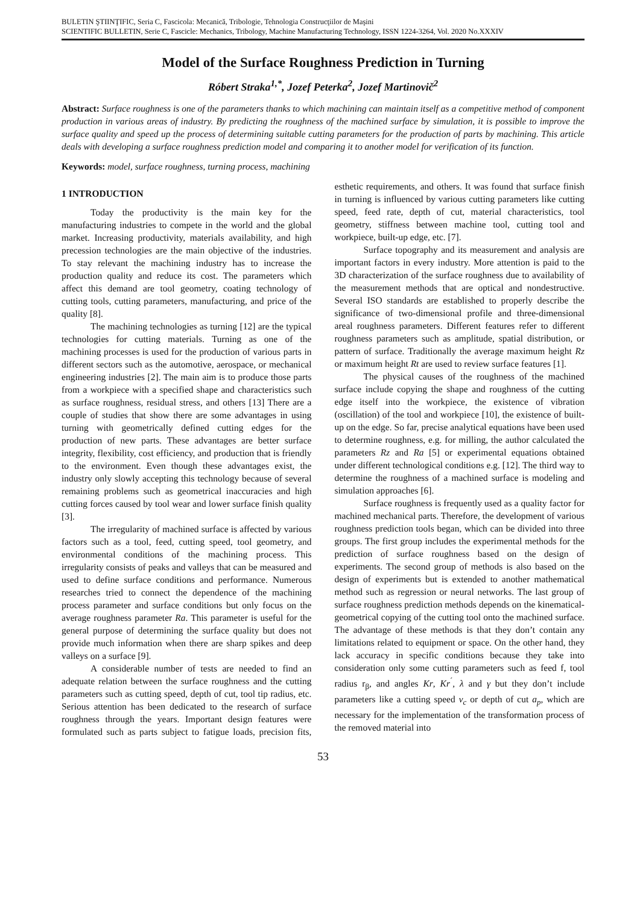BULETIN ŞTIINŢIFIC, Seria C, Fascicola: Mecanică, Tribologie, Tehnologia Construcţiilor de Maşini
SCIENTIFIC BULLETIN, Serie C, Fascicle: Mechanics, Tribology, Machine Manufacturing Technology, ISSN 1224-3264, Vol. 2020 No.XXXIV
Model of the Surface Roughness Prediction in Turning
Róbert Straka<sup>1,*</sup>, Jozef Peterka<sup>2</sup>, Jozef Martinovič<sup>2</sup>
Abstract: Surface roughness is one of the parameters thanks to which machining can maintain itself as a competitive method of component production in various areas of industry. By predicting the roughness of the machined surface by simulation, it is possible to improve the surface quality and speed up the process of determining suitable cutting parameters for the production of parts by machining. This article deals with developing a surface roughness prediction model and comparing it to another model for verification of its function.
Keywords: model, surface roughness, turning process, machining
1 INTRODUCTION
Today the productivity is the main key for the manufacturing industries to compete in the world and the global market. Increasing productivity, materials availability, and high precession technologies are the main objective of the industries. To stay relevant the machining industry has to increase the production quality and reduce its cost. The parameters which affect this demand are tool geometry, coating technology of cutting tools, cutting parameters, manufacturing, and price of the quality [8].
The machining technologies as turning [12] are the typical technologies for cutting materials. Turning as one of the machining processes is used for the production of various parts in different sectors such as the automotive, aerospace, or mechanical engineering industries [2]. The main aim is to produce those parts from a workpiece with a specified shape and characteristics such as surface roughness, residual stress, and others [13] There are a couple of studies that show there are some advantages in using turning with geometrically defined cutting edges for the production of new parts. These advantages are better surface integrity, flexibility, cost efficiency, and production that is friendly to the environment. Even though these advantages exist, the industry only slowly accepting this technology because of several remaining problems such as geometrical inaccuracies and high cutting forces caused by tool wear and lower surface finish quality [3].
The irregularity of machined surface is affected by various factors such as a tool, feed, cutting speed, tool geometry, and environmental conditions of the machining process. This irregularity consists of peaks and valleys that can be measured and used to define surface conditions and performance. Numerous researches tried to connect the dependence of the machining process parameter and surface conditions but only focus on the average roughness parameter Ra. This parameter is useful for the general purpose of determining the surface quality but does not provide much information when there are sharp spikes and deep valleys on a surface [9].
A considerable number of tests are needed to find an adequate relation between the surface roughness and the cutting parameters such as cutting speed, depth of cut, tool tip radius, etc. Serious attention has been dedicated to the research of surface roughness through the years. Important design features were formulated such as parts subject to fatigue loads, precision fits, esthetic requirements, and others. It was found that surface finish in turning is influenced by various cutting parameters like cutting speed, feed rate, depth of cut, material characteristics, tool geometry, stiffness between machine tool, cutting tool and workpiece, built-up edge, etc. [7].
Surface topography and its measurement and analysis are important factors in every industry. More attention is paid to the 3D characterization of the surface roughness due to availability of the measurement methods that are optical and nondestructive. Several ISO standards are established to properly describe the significance of two-dimensional profile and three-dimensional areal roughness parameters. Different features refer to different roughness parameters such as amplitude, spatial distribution, or pattern of surface. Traditionally the average maximum height Rz or maximum height Rt are used to review surface features [1].
The physical causes of the roughness of the machined surface include copying the shape and roughness of the cutting edge itself into the workpiece, the existence of vibration (oscillation) of the tool and workpiece [10], the existence of built-up on the edge. So far, precise analytical equations have been used to determine roughness, e.g. for milling, the author calculated the parameters Rz and Ra [5] or experimental equations obtained under different technological conditions e.g. [12]. The third way to determine the roughness of a machined surface is modeling and simulation approaches [6].
Surface roughness is frequently used as a quality factor for machined mechanical parts. Therefore, the development of various roughness prediction tools began, which can be divided into three groups. The first group includes the experimental methods for the prediction of surface roughness based on the design of experiments. The second group of methods is also based on the design of experiments but is extended to another mathematical method such as regression or neural networks. The last group of surface roughness prediction methods depends on the kinematical-geometrical copying of the cutting tool onto the machined surface. The advantage of these methods is that they don’t contain any limitations related to equipment or space. On the other hand, they lack accuracy in specific conditions because they take into consideration only some cutting parameters such as feed f, tool radius r<sub>β</sub>, and angles Kr, Kr<sup>´</sup>, λ and γ but they don’t include parameters like a cutting speed v<sub>c</sub> or depth of cut a<sub>p</sub>, which are necessary for the implementation of the transformation process of the removed material into
53